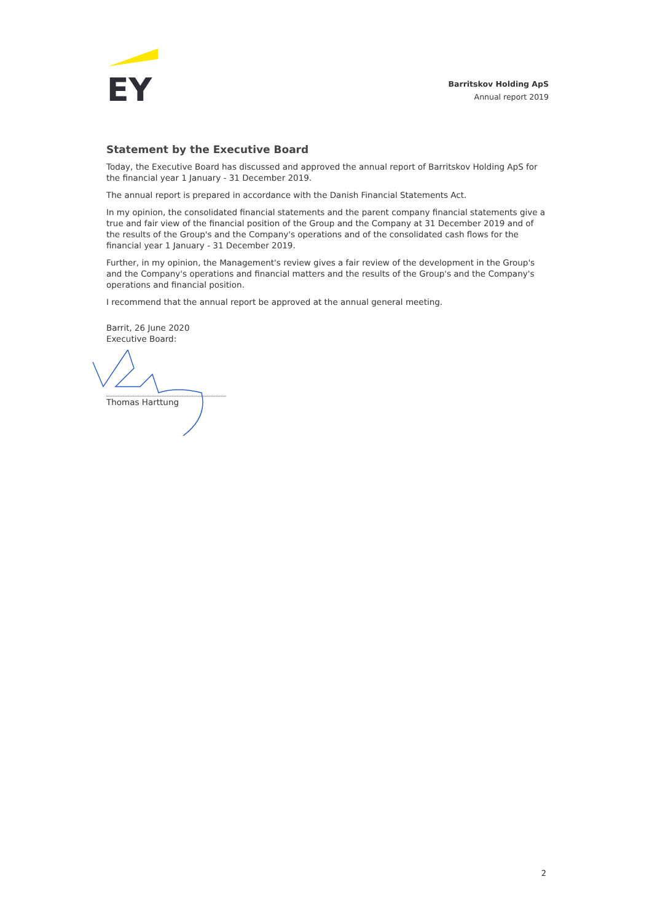EY
Barritskov Holding ApS
Annual report 2019
Statement by the Executive Board
Today, the Executive Board has discussed and approved the annual report of Barritskov Holding ApS for the financial year 1 January - 31 December 2019.
The annual report is prepared in accordance with the Danish Financial Statements Act.
In my opinion, the consolidated financial statements and the parent company financial statements give a true and fair view of the financial position of the Group and the Company at 31 December 2019 and of the results of the Group's and the Company's operations and of the consolidated cash flows for the financial year 1 January - 31 December 2019.
Further, in my opinion, the Management's review gives a fair review of the development in the Group's and the Company's operations and financial matters and the results of the Group's and the Company's operations and financial position.
I recommend that the annual report be approved at the annual general meeting.
Barrit, 26 June 2020
Executive Board:
Thomas Harttung
2